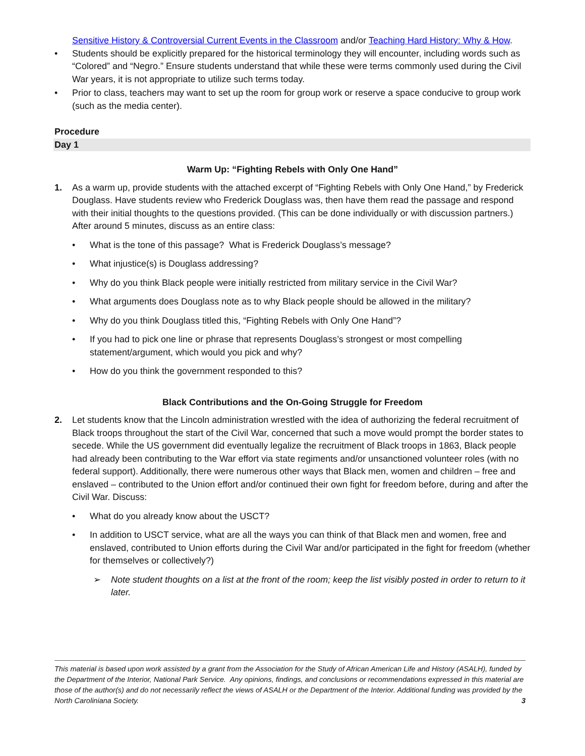Sensitive History & Controversial Current Events in the Classroom and/or Teaching Hard History: Why & How.
• Students should be explicitly prepared for the historical terminology they will encounter, including words such as “Colored” and “Negro.” Ensure students understand that while these were terms commonly used during the Civil War years, it is not appropriate to utilize such terms today.
• Prior to class, teachers may want to set up the room for group work or reserve a space conducive to group work (such as the media center).
Procedure
Day 1
Warm Up: “Fighting Rebels with Only One Hand”
1. As a warm up, provide students with the attached excerpt of “Fighting Rebels with Only One Hand,” by Frederick Douglass. Have students review who Frederick Douglass was, then have them read the passage and respond with their initial thoughts to the questions provided. (This can be done individually or with discussion partners.) After around 5 minutes, discuss as an entire class:
• What is the tone of this passage? What is Frederick Douglass’s message?
• What injustice(s) is Douglass addressing?
• Why do you think Black people were initially restricted from military service in the Civil War?
• What arguments does Douglass note as to why Black people should be allowed in the military?
• Why do you think Douglass titled this, “Fighting Rebels with Only One Hand”?
• If you had to pick one line or phrase that represents Douglass’s strongest or most compelling statement/argument, which would you pick and why?
• How do you think the government responded to this?
Black Contributions and the On-Going Struggle for Freedom
2. Let students know that the Lincoln administration wrestled with the idea of authorizing the federal recruitment of Black troops throughout the start of the Civil War, concerned that such a move would prompt the border states to secede. While the US government did eventually legalize the recruitment of Black troops in 1863, Black people had already been contributing to the War effort via state regiments and/or unsanctioned volunteer roles (with no federal support). Additionally, there were numerous other ways that Black men, women and children – free and enslaved – contributed to the Union effort and/or continued their own fight for freedom before, during and after the Civil War. Discuss:
• What do you already know about the USCT?
• In addition to USCT service, what are all the ways you can think of that Black men and women, free and enslaved, contributed to Union efforts during the Civil War and/or participated in the fight for freedom (whether for themselves or collectively?)
➢ Note student thoughts on a list at the front of the room; keep the list visibly posted in order to return to it later.
This material is based upon work assisted by a grant from the Association for the Study of African American Life and History (ASALH), funded by the Department of the Interior, National Park Service. Any opinions, findings, and conclusions or recommendations expressed in this material are those of the author(s) and do not necessarily reflect the views of ASALH or the Department of the Interior. Additional funding was provided by the North Caroliniana Society. 3